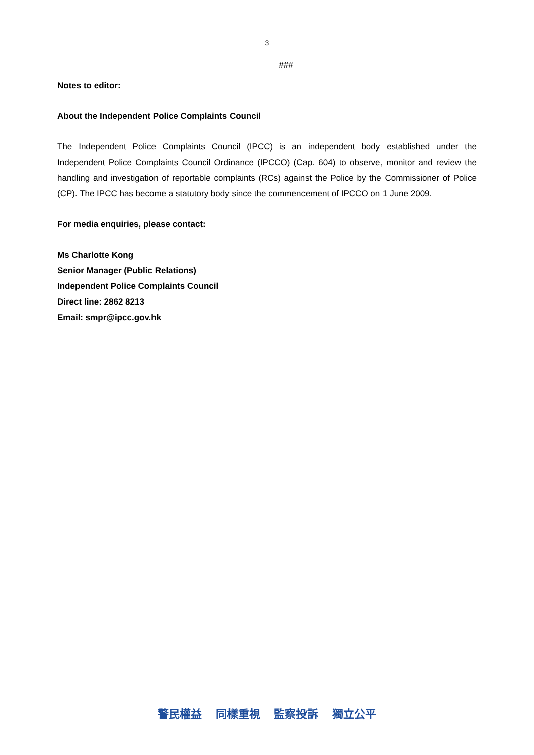3
###
Notes to editor:
About the Independent Police Complaints Council
The Independent Police Complaints Council (IPCC) is an independent body established under the Independent Police Complaints Council Ordinance (IPCCO) (Cap. 604) to observe, monitor and review the handling and investigation of reportable complaints (RCs) against the Police by the Commissioner of Police (CP). The IPCC has become a statutory body since the commencement of IPCCO on 1 June 2009.
For media enquiries, please contact:
Ms Charlotte Kong
Senior Manager (Public Relations)
Independent Police Complaints Council
Direct line: 2862 8213
Email: smpr@ipcc.gov.hk
警民權益 同樣重視 監察投訴 獨立公平